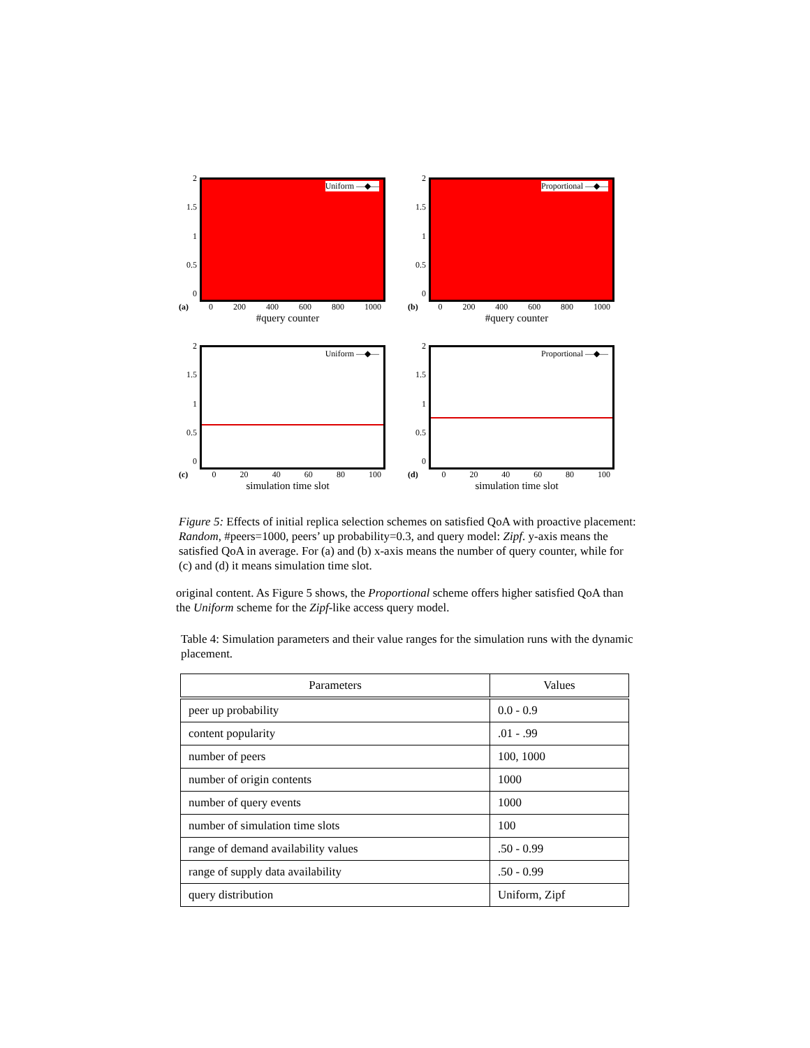2
1.5
1
0.5
0
Uniform —◆—
(a) 0 200 400 600 800 1000
#query counter
2
1.5
1
0.5
0
Proportional —◆—
(b) 0 200 400 600 800 1000
#query counter
2
1.5
1
0.5
0
Uniform —◆—
(c) 0 20 40 60 80 100
simulation time slot
2
1.5
1
0.5
0
Proportional —◆—
(d) 0 20 40 60 80 100
simulation time slot
Figure 5: Effects of initial replica selection schemes on satisfied QoA with proactive placement: Random, #peers=1000, peers’ up probability=0.3, and query model: Zipf. y-axis means the satisfied QoA in average. For (a) and (b) x-axis means the number of query counter, while for (c) and (d) it means simulation time slot.
original content. As Figure 5 shows, the Proportional scheme offers higher satisfied QoA than the Uniform scheme for the Zipf-like access query model.
Table 4: Simulation parameters and their value ranges for the simulation runs with the dynamic placement.
| Parameters | Values |
| --- | --- |
| peer up probability | 0.0 - 0.9 |
| content popularity | .01 - .99 |
| number of peers | 100, 1000 |
| number of origin contents | 1000 |
| number of query events | 1000 |
| number of simulation time slots | 100 |
| range of demand availability values | .50 - 0.99 |
| range of supply data availability | .50 - 0.99 |
| query distribution | Uniform, Zipf |